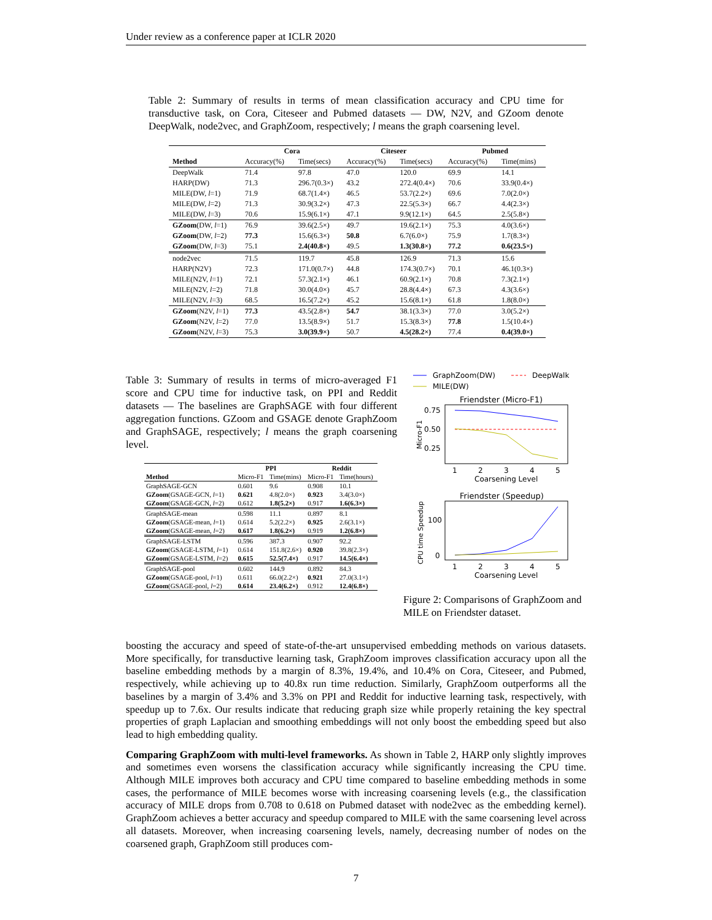Under review as a conference paper at ICLR 2020
Table 2: Summary of results in terms of mean classification accuracy and CPU time for transductive task, on Cora, Citeseer and Pubmed datasets — DW, N2V, and GZoom denote DeepWalk, node2vec, and GraphZoom, respectively; l means the graph coarsening level.
| | Cora | | Citeseer | | Pubmed | |
| --- | --- | --- | --- | --- | --- | --- |
| Method | Accuracy(%) | Time(secs) | Accuracy(%) | Time(secs) | Accuracy(%) | Time(mins) |
| DeepWalk | 71.4 | 97.8 | 47.0 | 120.0 | 69.9 | 14.1 |
| HARP(DW) | 71.3 | 296.7(0.3×) | 43.2 | 272.4(0.4×) | 70.6 | 33.9(0.4×) |
| MILE(DW, l =1) | 71.9 | 68.7(1.4×) | 46.5 | 53.7(2.2×) | 69.6 | 7.0(2.0×) |
| MILE(DW, l =2) | 71.3 | 30.9(3.2×) | 47.3 | 22.5(5.3×) | 66.7 | 4.4(2.3×) |
| MILE(DW, l =3) | 70.6 | 15.9(6.1×) | 47.1 | 9.9(12.1×) | 64.5 | 2.5(5.8×) |
| GZoom (DW, l =1) | 76.9 | 39.6(2.5×) | 49.7 | 19.6(2.1×) | 75.3 | 4.0(3.6×) |
| GZoom (DW, l =2) | 77.3 | 15.6(6.3×) | 50.8 | 6.7(6.0×) | 75.9 | 1.7(8.3×) |
| GZoom (DW, l =3) | 75.1 | 2.4(40.8×) | 49.5 | 1.3(30.8×) | 77.2 | 0.6(23.5×) |
| node2vec | 71.5 | 119.7 | 45.8 | 126.9 | 71.3 | 15.6 |
| HARP(N2V) | 72.3 | 171.0(0.7×) | 44.8 | 174.3(0.7×) | 70.1 | 46.1(0.3×) |
| MILE(N2V, l =1) | 72.1 | 57.3(2.1×) | 46.1 | 60.9(2.1×) | 70.8 | 7.3(2.1×) |
| MILE(N2V, l =2) | 71.8 | 30.0(4.0×) | 45.7 | 28.8(4.4×) | 67.3 | 4.3(3.6×) |
| MILE(N2V, l =3) | 68.5 | 16.5(7.2×) | 45.2 | 15.6(8.1×) | 61.8 | 1.8(8.0×) |
| GZoom (N2V, l =1) | 77.3 | 43.5(2.8×) | 54.7 | 38.1(3.3×) | 77.0 | 3.0(5.2×) |
| GZoom (N2V, l =2) | 77.0 | 13.5(8.9×) | 51.7 | 15.3(8.3×) | 77.8 | 1.5(10.4×) |
| GZoom (N2V, l =3) | 75.3 | 3.0(39.9×) | 50.7 | 4.5(28.2×) | 77.4 | 0.4(39.0×) |
Table 3: Summary of results in terms of micro-averaged F1 score and CPU time for inductive task, on PPI and Reddit datasets — The baselines are GraphSAGE with four different aggregation functions. GZoom and GSAGE denote GraphZoom and GraphSAGE, respectively; l means the graph coarsening level.
| | PPI | | Reddit | |
| --- | --- | --- | --- | --- |
| Method | Micro-F1 | Time(mins) | Micro-F1 | Time(hours) |
| GraphSAGE-GCN | 0.601 | 9.6 | 0.908 | 10.1 |
| GZoom (GSAGE-GCN, l =1) | 0.621 | 4.8(2.0×) | 0.923 | 3.4(3.0×) |
| GZoom (GSAGE-GCN, l =2) | 0.612 | 1.8(5.2×) | 0.917 | 1.6(6.3×) |
| GraphSAGE-mean | 0.598 | 11.1 | 0.897 | 8.1 |
| GZoom (GSAGE-mean, l =1) | 0.614 | 5.2(2.2×) | 0.925 | 2.6(3.1×) |
| GZoom (GSAGE-mean, l =2) | 0.617 | 1.8(6.2×) | 0.919 | 1.2(6.8×) |
| GraphSAGE-LSTM | 0.596 | 387.3 | 0.907 | 92.2 |
| GZoom (GSAGE-LSTM, l =1) | 0.614 | 151.8(2.6×) | 0.920 | 39.8(2.3×) |
| GZoom (GSAGE-LSTM, l =2) | 0.615 | 52.5(7.4×) | 0.917 | 14.5(6.4×) |
| GraphSAGE-pool | 0.602 | 144.9 | 0.892 | 84.3 |
| GZoom (GSAGE-pool, l =1) | 0.611 | 66.0(2.2×) | 0.921 | 27.0(3.1×) |
| GZoom (GSAGE-pool, l =2) | 0.614 | 23.4(6.2×) | 0.912 | 12.4(6.8×) |
GraphZoom(DW)
DeepWalk
MILE(DW)
Friendster (Micro-F1)
0.75
0.50
0.25
Micro-F1
1
2
3
4
5
Coarsening Level
Friendster (Speedup)
100
0
CPU time Speedup
1
2
3
4
5
Coarsening Level
Figure 2: Comparisons of GraphZoom and MILE on Friendster dataset.
boosting the accuracy and speed of state-of-the-art unsupervised embedding methods on various datasets. More specifically, for transductive learning task, GraphZoom improves classification accuracy upon all the baseline embedding methods by a margin of 8.3%, 19.4%, and 10.4% on Cora, Citeseer, and Pubmed, respectively, while achieving up to 40.8x run time reduction. Similarly, GraphZoom outperforms all the baselines by a margin of 3.4% and 3.3% on PPI and Reddit for inductive learning task, respectively, with speedup up to 7.6x. Our results indicate that reducing graph size while properly retaining the key spectral properties of graph Laplacian and smoothing embeddings will not only boost the embedding speed but also lead to high embedding quality.
Comparing GraphZoom with multi-level frameworks. As shown in Table 2, HARP only slightly improves and sometimes even worsens the classification accuracy while significantly increasing the CPU time. Although MILE improves both accuracy and CPU time compared to baseline embedding methods in some cases, the performance of MILE becomes worse with increasing coarsening levels (e.g., the classification accuracy of MILE drops from 0.708 to 0.618 on Pubmed dataset with node2vec as the embedding kernel). GraphZoom achieves a better accuracy and speedup compared to MILE with the same coarsening level across all datasets. Moreover, when increasing coarsening levels, namely, decreasing number of nodes on the coarsened graph, GraphZoom still produces com-
7